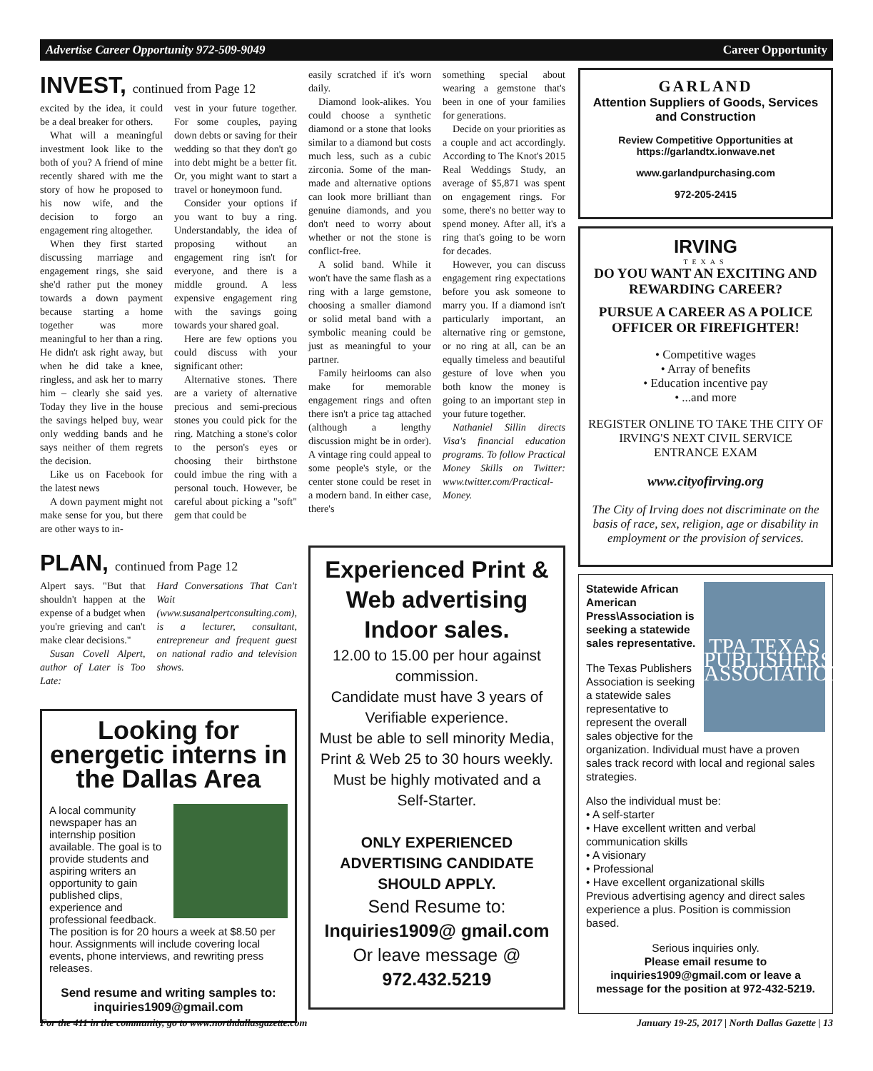Advertise Career Opportunity 972-509-9049 Career Opportunity
INVEST, continued from Page 12
excited by the idea, it could be a deal breaker for others.
What will a meaningful investment look like to the both of you? A friend of mine recently shared with me the story of how he proposed to his now wife, and the decision to forgo an engagement ring altogether.
When they first started discussing marriage and engagement rings, she said she'd rather put the money towards a down payment because starting a home together was more meaningful to her than a ring. He didn't ask right away, but when he did take a knee, ringless, and ask her to marry him – clearly she said yes. Today they live in the house the savings helped buy, wear only wedding bands and he says neither of them regrets the decision.
Like us on Facebook for the latest news
A down payment might not make sense for you, but there are other ways to in-
vest in your future together. For some couples, paying down debts or saving for their wedding so that they don't go into debt might be a better fit. Or, you might want to start a travel or honeymoon fund.
Consider your options if you want to buy a ring. Understandably, the idea of proposing without an engagement ring isn't for everyone, and there is a middle ground. A less expensive engagement ring with the savings going towards your shared goal.
Here are few options you could discuss with your significant other:
Alternative stones. There are a variety of alternative precious and semi-precious stones you could pick for the ring. Matching a stone's color to the person's eyes or choosing their birthstone could imbue the ring with a personal touch. However, be careful about picking a "soft" gem that could be
easily scratched if it's worn daily.
Diamond look-alikes. You could choose a synthetic diamond or a stone that looks similar to a diamond but costs much less, such as a cubic zirconia. Some of the man-made and alternative options can look more brilliant than genuine diamonds, and you don't need to worry about whether or not the stone is conflict-free.
A solid band. While it won't have the same flash as a ring with a large gemstone, choosing a smaller diamond or solid metal band with a symbolic meaning could be just as meaningful to your partner.
Family heirlooms can also make for memorable engagement rings and often there isn't a price tag attached (although a lengthy discussion might be in order). A vintage ring could appeal to some people's style, or the center stone could be reset in a modern band. In either case, there's
something special about wearing a gemstone that's been in one of your families for generations.
Decide on your priorities as a couple and act accordingly. According to The Knot's 2015 Real Weddings Study, an average of $5,871 was spent on engagement rings. For some, there's no better way to spend money. After all, it's a ring that's going to be worn for decades.
However, you can discuss engagement ring expectations before you ask someone to marry you. If a diamond isn't particularly important, an alternative ring or gemstone, or no ring at all, can be an equally timeless and beautiful gesture of love when you both know the money is going to an important step in your future together.
Nathaniel Sillin directs Visa's financial education programs. To follow Practical Money Skills on Twitter: www.twitter.com/Practical-Money.
PLAN, continued from Page 12
Alpert says. "But that shouldn't happen at the expense of a budget when you're grieving and can't make clear decisions."
Susan Covell Alpert, author of Later is Too Late:
Hard Conversations That Can't Wait (www.susanalpertconsulting.com), is a lecturer, consultant, entrepreneur and frequent guest on national radio and television shows.
Looking for energetic interns in the Dallas Area
A local community newspaper has an internship position available. The goal is to provide students and aspiring writers an opportunity to gain published clips, experience and professional feedback. The position is for 20 hours a week at $8.50 per hour. Assignments will include covering local events, phone interviews, and rewriting press releases.
Send resume and writing samples to: inquiries1909@gmail.com
Experienced Print & Web advertising Indoor sales.
12.00 to 15.00 per hour against commission.
Candidate must have 3 years of Verifiable experience.
Must be able to sell minority Media, Print & Web 25 to 30 hours weekly.
Must be highly motivated and a Self-Starter.
ONLY EXPERIENCED ADVERTISING CANDIDATE SHOULD APPLY.
Send Resume to:
Inquiries1909@ gmail.com
Or leave message @
972.432.5219
GARLAND
Attention Suppliers of Goods, Services and Construction
Review Competitive Opportunities at https://garlandtx.ionwave.net
www.garlandpurchasing.com
972-205-2415
IRVING
TEXAS
DO YOU WANT AN EXCITING AND REWARDING CAREER?
PURSUE A CAREER AS A POLICE OFFICER OR FIREFIGHTER!
• Competitive wages
• Array of benefits
• Education incentive pay
• ...and more
REGISTER ONLINE TO TAKE THE CITY OF IRVING'S NEXT CIVIL SERVICE ENTRANCE EXAM
www.cityofirving.org
The City of Irving does not discriminate on the basis of race, sex, religion, age or disability in employment or the provision of services.
TPA TEXAS PUBLISHERS ASSOCIATION
Statewide African American Press\Association is seeking a statewide sales representative.
The Texas Publishers Association is seeking a statewide sales representative to represent the overall sales objective for the organization. Individual must have a proven sales track record with local and regional sales strategies.
Also the individual must be:
• A self-starter
• Have excellent written and verbal communication skills
• A visionary
• Professional
• Have excellent organizational skills
Previous advertising agency and direct sales experience a plus. Position is commission based.
Serious inquiries only.
Please email resume to inquiries1909@gmail.com or leave a message for the position at 972-432-5219.
For the 411 in the community, go to www.northdallasgazette.com January 19-25, 2017 | North Dallas Gazette | 13